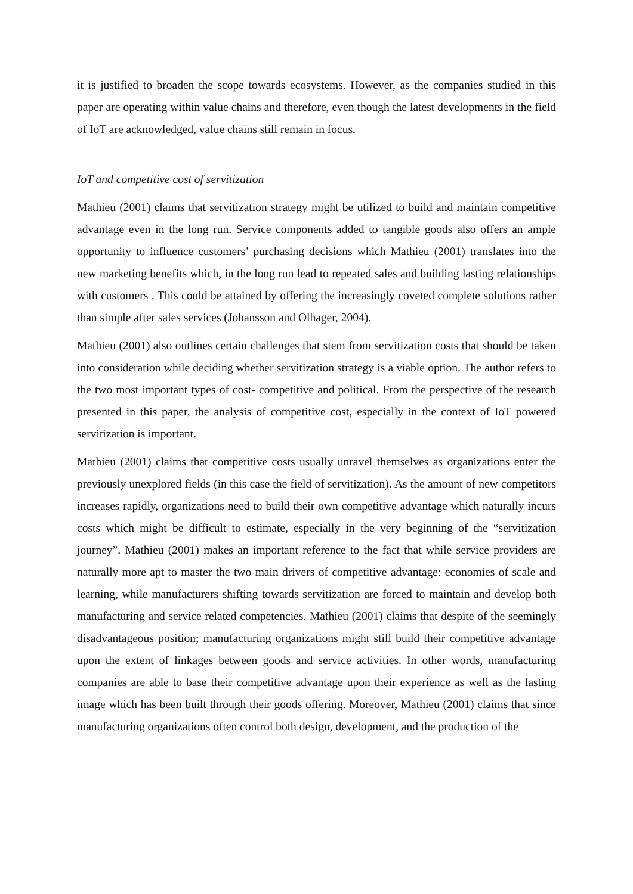it is justified to broaden the scope towards ecosystems. However, as the companies studied in this paper are operating within value chains and therefore, even though the latest developments in the field of IoT are acknowledged, value chains still remain in focus.
IoT and competitive cost of servitization
Mathieu (2001) claims that servitization strategy might be utilized to build and maintain competitive advantage even in the long run. Service components added to tangible goods also offers an ample opportunity to influence customers’ purchasing decisions which Mathieu (2001) translates into the new marketing benefits which, in the long run lead to repeated sales and building lasting relationships with customers . This could be attained by offering the increasingly coveted complete solutions rather than simple after sales services (Johansson and Olhager, 2004).
Mathieu (2001) also outlines certain challenges that stem from servitization costs that should be taken into consideration while deciding whether servitization strategy is a viable option. The author refers to the two most important types of cost- competitive and political. From the perspective of the research presented in this paper, the analysis of competitive cost, especially in the context of IoT powered servitization is important.
Mathieu (2001) claims that competitive costs usually unravel themselves as organizations enter the previously unexplored fields (in this case the field of servitization). As the amount of new competitors increases rapidly, organizations need to build their own competitive advantage which naturally incurs costs which might be difficult to estimate, especially in the very beginning of the “servitization journey”. Mathieu (2001) makes an important reference to the fact that while service providers are naturally more apt to master the two main drivers of competitive advantage: economies of scale and learning, while manufacturers shifting towards servitization are forced to maintain and develop both manufacturing and service related competencies. Mathieu (2001) claims that despite of the seemingly disadvantageous position; manufacturing organizations might still build their competitive advantage upon the extent of linkages between goods and service activities. In other words, manufacturing companies are able to base their competitive advantage upon their experience as well as the lasting image which has been built through their goods offering. Moreover, Mathieu (2001) claims that since manufacturing organizations often control both design, development, and the production of the